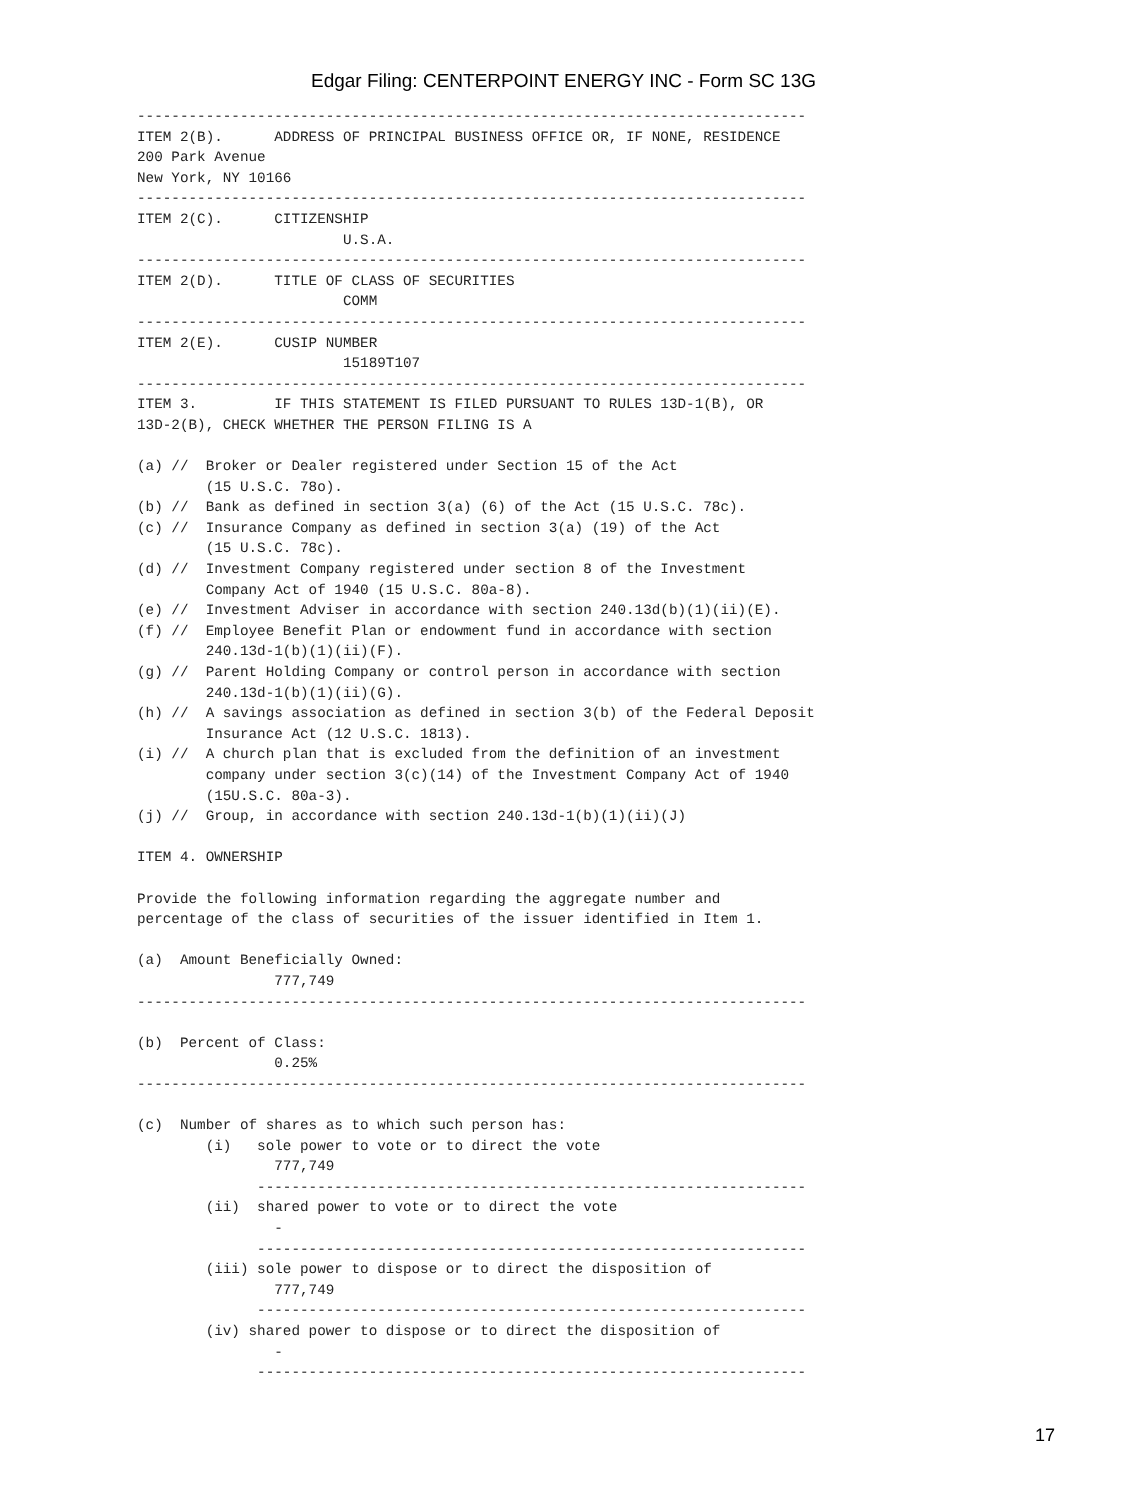Edgar Filing: CENTERPOINT ENERGY INC - Form SC 13G
------------------------------------------------------------------------------
ITEM 2(B).      ADDRESS OF PRINCIPAL BUSINESS OFFICE OR, IF NONE, RESIDENCE
200 Park Avenue
New York, NY 10166
------------------------------------------------------------------------------
ITEM 2(C).      CITIZENSHIP
                        U.S.A.
------------------------------------------------------------------------------
ITEM 2(D).      TITLE OF CLASS OF SECURITIES
                        COMM
------------------------------------------------------------------------------
ITEM 2(E).      CUSIP NUMBER
                        15189T107
------------------------------------------------------------------------------
ITEM 3.         IF THIS STATEMENT IS FILED PURSUANT TO RULES 13D-1(B), OR
13D-2(B), CHECK WHETHER THE PERSON FILING IS A

(a) //  Broker or Dealer registered under Section 15 of the Act
        (15 U.S.C. 78o).
(b) //  Bank as defined in section 3(a) (6) of the Act (15 U.S.C. 78c).
(c) //  Insurance Company as defined in section 3(a) (19) of the Act
        (15 U.S.C. 78c).
(d) //  Investment Company registered under section 8 of the Investment
        Company Act of 1940 (15 U.S.C. 80a-8).
(e) //  Investment Adviser in accordance with section 240.13d(b)(1)(ii)(E).
(f) //  Employee Benefit Plan or endowment fund in accordance with section
        240.13d-1(b)(1)(ii)(F).
(g) //  Parent Holding Company or control person in accordance with section
        240.13d-1(b)(1)(ii)(G).
(h) //  A savings association as defined in section 3(b) of the Federal Deposit
        Insurance Act (12 U.S.C. 1813).
(i) //  A church plan that is excluded from the definition of an investment
        company under section 3(c)(14) of the Investment Company Act of 1940
        (15U.S.C. 80a-3).
(j) //  Group, in accordance with section 240.13d-1(b)(1)(ii)(J)

ITEM 4. OWNERSHIP

Provide the following information regarding the aggregate number and
percentage of the class of securities of the issuer identified in Item 1.

(a)  Amount Beneficially Owned:
                777,749
------------------------------------------------------------------------------

(b)  Percent of Class:
                0.25%
------------------------------------------------------------------------------

(c)  Number of shares as to which such person has:
        (i)   sole power to vote or to direct the vote
                777,749
              ----------------------------------------------------------------
        (ii)  shared power to vote or to direct the vote
                -
              ----------------------------------------------------------------
        (iii) sole power to dispose or to direct the disposition of
                777,749
              ----------------------------------------------------------------
        (iv) shared power to dispose or to direct the disposition of
                -
              ----------------------------------------------------------------
17